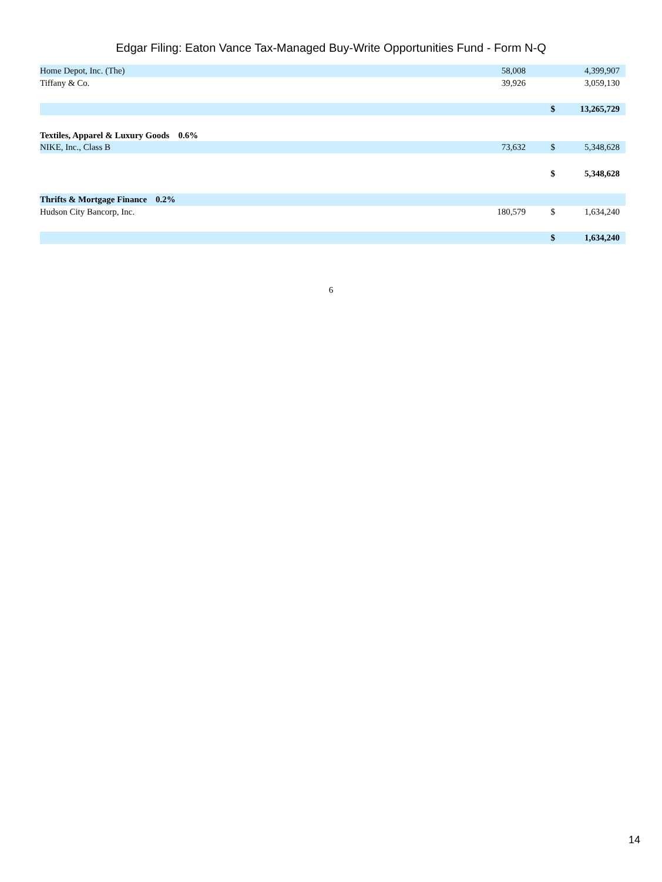Edgar Filing: Eaton Vance Tax-Managed Buy-Write Opportunities Fund - Form N-Q
| Home Depot, Inc. (The) | 58,008 | | 4,399,907 |
| Tiffany & Co. | 39,926 | | 3,059,130 |
| | | $ | 13,265,729 |
| Textiles, Apparel & Luxury Goods 0.6% | | | |
| NIKE, Inc., Class B | 73,632 | $ | 5,348,628 |
| | | $ | 5,348,628 |
| Thrifts & Mortgage Finance 0.2% | | | |
| Hudson City Bancorp, Inc. | 180,579 | $ | 1,634,240 |
| | | $ | 1,634,240 |
6
14